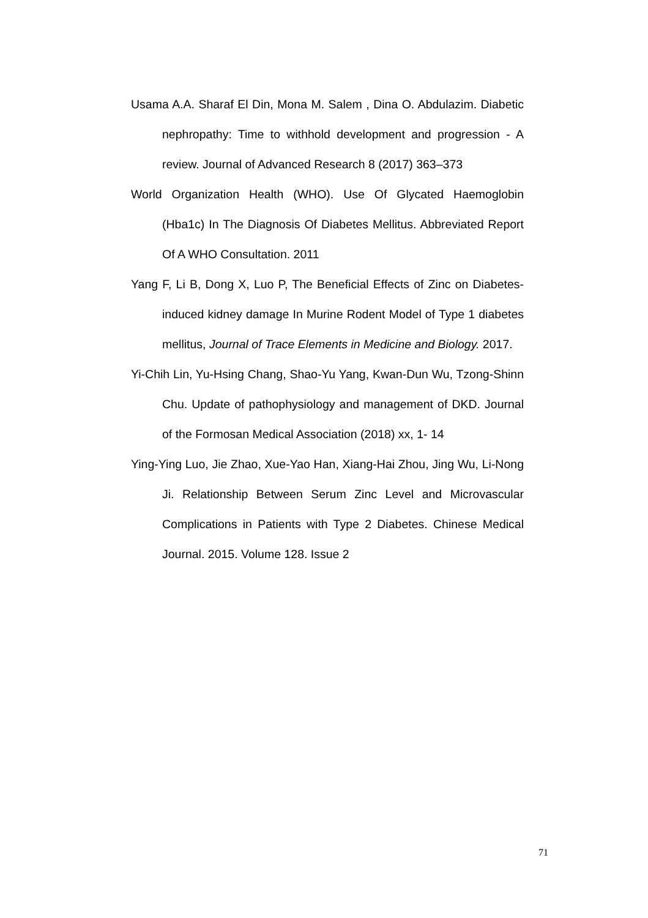Usama A.A. Sharaf El Din, Mona M. Salem , Dina O. Abdulazim. Diabetic nephropathy: Time to withhold development and progression - A review. Journal of Advanced Research 8 (2017) 363–373
World Organization Health (WHO). Use Of Glycated Haemoglobin (Hba1c) In The Diagnosis Of Diabetes Mellitus. Abbreviated Report Of A WHO Consultation. 2011
Yang F, Li B, Dong X, Luo P, The Beneficial Effects of Zinc on Diabetes- induced kidney damage In Murine Rodent Model of Type 1 diabetes mellitus, Journal of Trace Elements in Medicine and Biology. 2017.
Yi-Chih Lin, Yu-Hsing Chang, Shao-Yu Yang, Kwan-Dun Wu, Tzong-Shinn Chu. Update of pathophysiology and management of DKD. Journal of the Formosan Medical Association (2018) xx, 1- 14
Ying-Ying Luo, Jie Zhao, Xue-Yao Han, Xiang-Hai Zhou, Jing Wu, Li-Nong Ji. Relationship Between Serum Zinc Level and Microvascular Complications in Patients with Type 2 Diabetes. Chinese Medical Journal. 2015. Volume 128. Issue 2
71